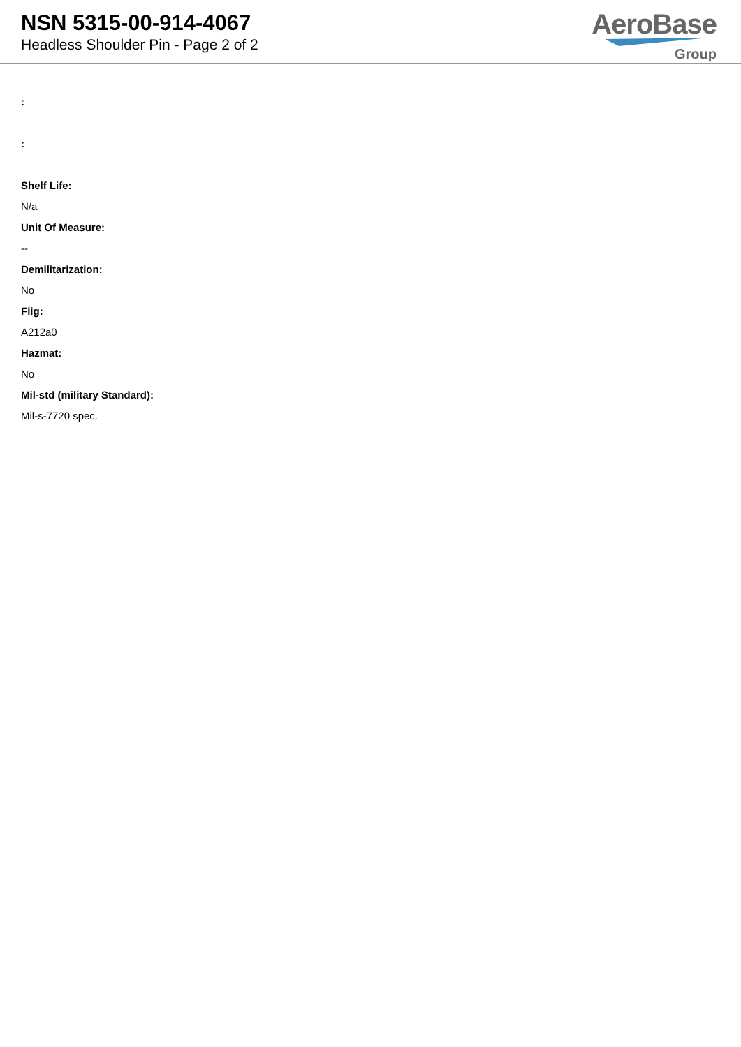NSN 5315-00-914-4067
Headless Shoulder Pin - Page 2 of 2
AeroBase
Group
:
:
Shelf Life:
N/a
Unit Of Measure:
--
Demilitarization:
No
Fiig:
A212a0
Hazmat:
No
Mil-std (military Standard):
Mil-s-7720 spec.